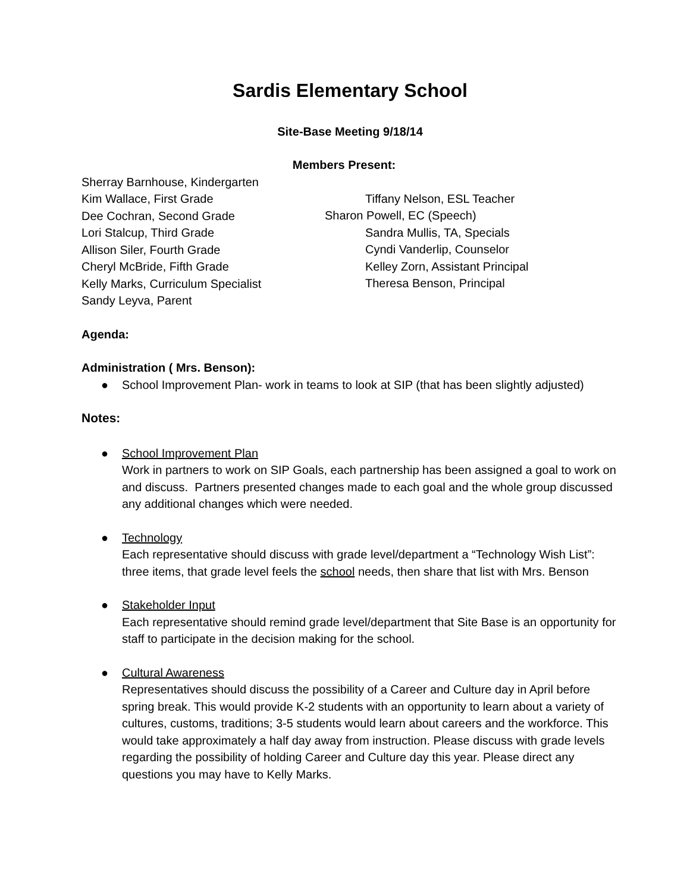Sardis Elementary School
Site-Base Meeting 9/18/14
Members Present:
Sherray Barnhouse, Kindergarten
Kim Wallace, First Grade
Dee Cochran, Second Grade
Lori Stalcup, Third Grade
Allison Siler, Fourth Grade
Cheryl McBride, Fifth Grade
Kelly Marks, Curriculum Specialist
Sandy Leyva, Parent
Tiffany Nelson, ESL Teacher
Sharon Powell, EC (Speech)
Sandra Mullis, TA, Specials
Cyndi Vanderlip, Counselor
Kelley Zorn, Assistant Principal
Theresa Benson, Principal
Agenda:
Administration ( Mrs. Benson):
● School Improvement Plan- work in teams to look at SIP (that has been slightly adjusted)
Notes:
● School Improvement Plan
Work in partners to work on SIP Goals, each partnership has been assigned a goal to work on and discuss. Partners presented changes made to each goal and the whole group discussed any additional changes which were needed.
● Technology
Each representative should discuss with grade level/department a “Technology Wish List”: three items, that grade level feels the school needs, then share that list with Mrs. Benson
● Stakeholder Input
Each representative should remind grade level/department that Site Base is an opportunity for staff to participate in the decision making for the school.
● Cultural Awareness
Representatives should discuss the possibility of a Career and Culture day in April before spring break. This would provide K-2 students with an opportunity to learn about a variety of cultures, customs, traditions; 3-5 students would learn about careers and the workforce. This would take approximately a half day away from instruction. Please discuss with grade levels regarding the possibility of holding Career and Culture day this year. Please direct any questions you may have to Kelly Marks.